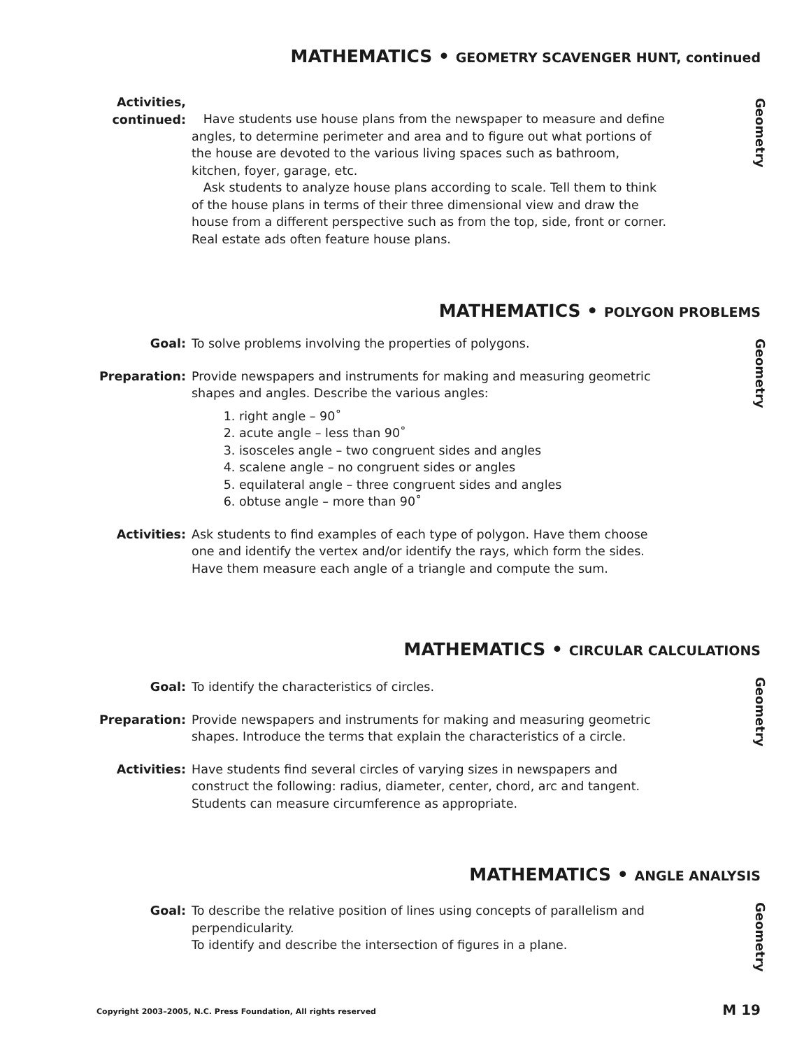MATHEMATICS • GEOMETRY SCAVENGER HUNT, continued
Geometry
Activities,
continued:
Have students use house plans from the newspaper to measure and define angles, to determine perimeter and area and to figure out what portions of the house are devoted to the various living spaces such as bathroom, kitchen, foyer, garage, etc.
Ask students to analyze house plans according to scale. Tell them to think of the house plans in terms of their three dimensional view and draw the house from a different perspective such as from the top, side, front or corner. Real estate ads often feature house plans.
MATHEMATICS • POLYGON PROBLEMS
Geometry
Goal: To solve problems involving the properties of polygons.
Preparation: Provide newspapers and instruments for making and measuring geometric shapes and angles. Describe the various angles:
1. right angle – 90˚
2. acute angle – less than 90˚
3. isosceles angle – two congruent sides and angles
4. scalene angle – no congruent sides or angles
5. equilateral angle – three congruent sides and angles
6. obtuse angle – more than 90˚
Activities: Ask students to find examples of each type of polygon. Have them choose one and identify the vertex and/or identify the rays, which form the sides. Have them measure each angle of a triangle and compute the sum.
MATHEMATICS • CIRCULAR CALCULATIONS
Geometry
Goal: To identify the characteristics of circles.
Preparation: Provide newspapers and instruments for making and measuring geometric shapes. Introduce the terms that explain the characteristics of a circle.
Activities: Have students find several circles of varying sizes in newspapers and construct the following: radius, diameter, center, chord, arc and tangent. Students can measure circumference as appropriate.
MATHEMATICS • ANGLE ANALYSIS
Geometry
Goal: To describe the relative position of lines using concepts of parallelism and perpendicularity.
To identify and describe the intersection of figures in a plane.
Copyright 2003–2005, N.C. Press Foundation, All rights reserved
M 19